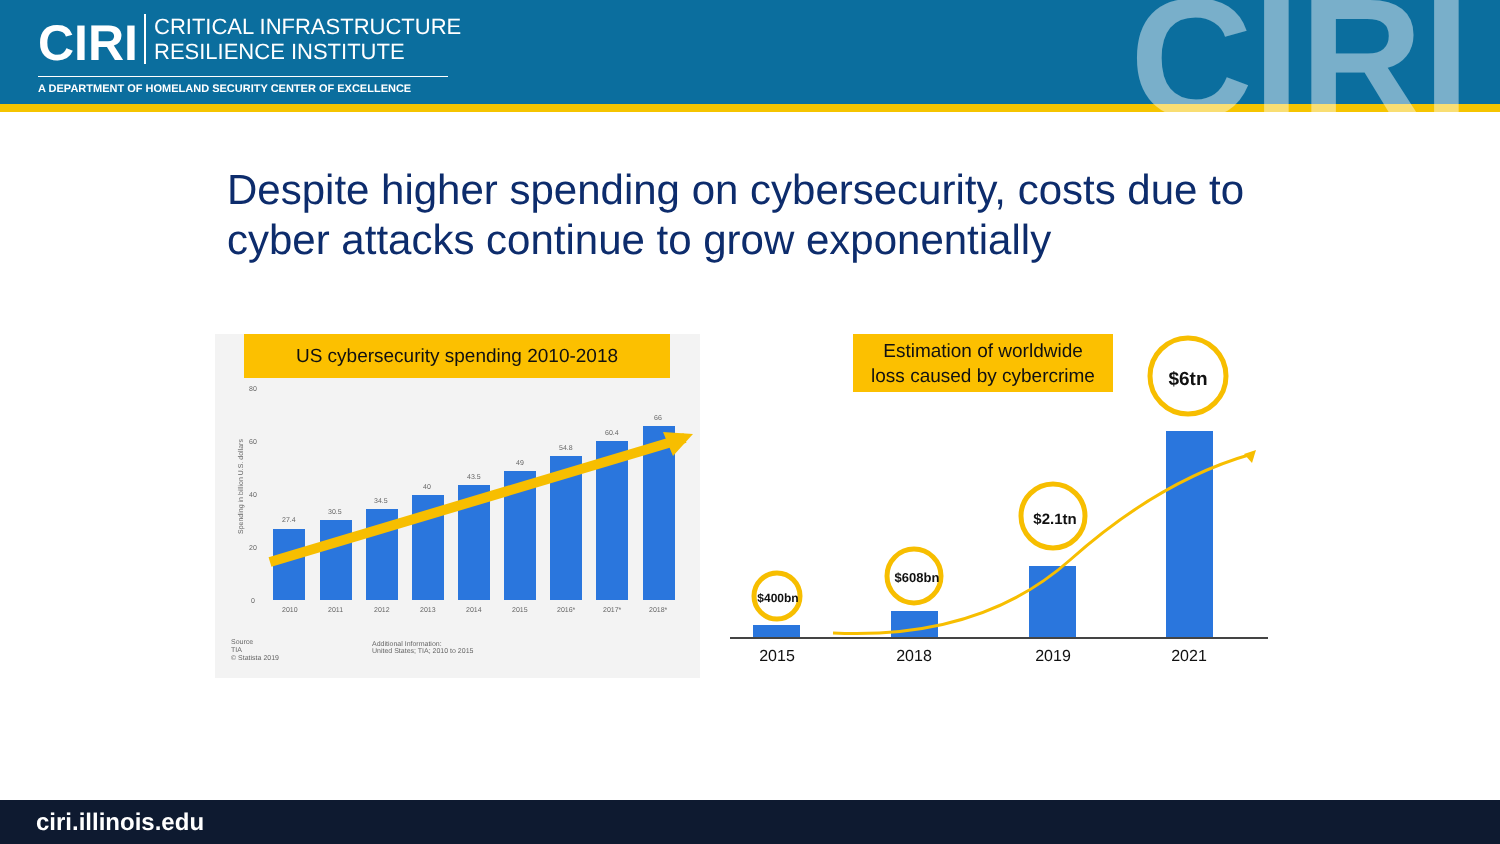CIRI CRITICAL INFRASTRUCTURE
RESILIENCE INSTITUTE
A DEPARTMENT OF HOMELAND SECURITY CENTER OF EXCELLENCE
CIRI
Despite higher spending on cybersecurity, costs due to cyber attacks continue to grow exponentially
US cybersecurity spending 2010-2018
27.4
30.5
34.5
40
43.5
49
54.8
60.4
66
2010
2011
2012
2013
2014
2015
2016*
2017*
2018*
80
60
40
20
0
Source
TIA
© Statista 2019
Additional Information:
United States; TIA; 2010 to 2015
Spending in billion U.S. dollars
Estimation of worldwide
loss caused by cybercrime
$400bn
$608bn
$2.1tn
$6tn
2015
2018
2019
2021
ciri.illinois.edu